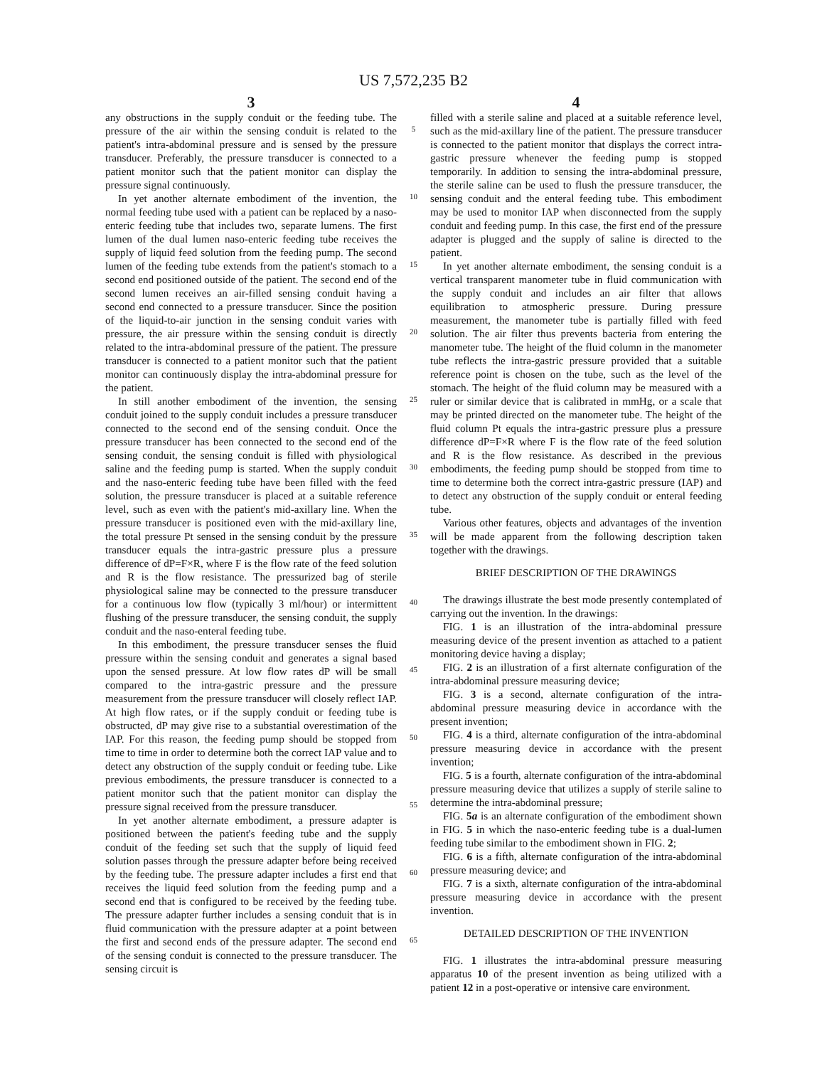US 7,572,235 B2
3
any obstructions in the supply conduit or the feeding tube. The pressure of the air within the sensing conduit is related to the patient's intra-abdominal pressure and is sensed by the pressure transducer. Preferably, the pressure transducer is connected to a patient monitor such that the patient monitor can display the pressure signal continuously.
In yet another alternate embodiment of the invention, the normal feeding tube used with a patient can be replaced by a naso-enteric feeding tube that includes two, separate lumens. The first lumen of the dual lumen naso-enteric feeding tube receives the supply of liquid feed solution from the feeding pump. The second lumen of the feeding tube extends from the patient's stomach to a second end positioned outside of the patient. The second end of the second lumen receives an air-filled sensing conduit having a second end connected to a pressure transducer. Since the position of the liquid-to-air junction in the sensing conduit varies with pressure, the air pressure within the sensing conduit is directly related to the intra-abdominal pressure of the patient. The pressure transducer is connected to a patient monitor such that the patient monitor can continuously display the intra-abdominal pressure for the patient.
In still another embodiment of the invention, the sensing conduit joined to the supply conduit includes a pressure transducer connected to the second end of the sensing conduit. Once the pressure transducer has been connected to the second end of the sensing conduit, the sensing conduit is filled with physiological saline and the feeding pump is started. When the supply conduit and the naso-enteric feeding tube have been filled with the feed solution, the pressure transducer is placed at a suitable reference level, such as even with the patient's mid-axillary line. When the pressure transducer is positioned even with the mid-axillary line, the total pressure Pt sensed in the sensing conduit by the pressure transducer equals the intra-gastric pressure plus a pressure difference of dP=F×R, where F is the flow rate of the feed solution and R is the flow resistance. The pressurized bag of sterile physiological saline may be connected to the pressure transducer for a continuous low flow (typically 3 ml/hour) or intermittent flushing of the pressure transducer, the sensing conduit, the supply conduit and the naso-enteral feeding tube.
In this embodiment, the pressure transducer senses the fluid pressure within the sensing conduit and generates a signal based upon the sensed pressure. At low flow rates dP will be small compared to the intra-gastric pressure and the pressure measurement from the pressure transducer will closely reflect IAP. At high flow rates, or if the supply conduit or feeding tube is obstructed, dP may give rise to a substantial overestimation of the IAP. For this reason, the feeding pump should be stopped from time to time in order to determine both the correct IAP value and to detect any obstruction of the supply conduit or feeding tube. Like previous embodiments, the pressure transducer is connected to a patient monitor such that the patient monitor can display the pressure signal received from the pressure transducer.
In yet another alternate embodiment, a pressure adapter is positioned between the patient's feeding tube and the supply conduit of the feeding set such that the supply of liquid feed solution passes through the pressure adapter before being received by the feeding tube. The pressure adapter includes a first end that receives the liquid feed solution from the feeding pump and a second end that is configured to be received by the feeding tube. The pressure adapter further includes a sensing conduit that is in fluid communication with the pressure adapter at a point between the first and second ends of the pressure adapter. The second end of the sensing conduit is connected to the pressure transducer. The sensing circuit is
5
10
15
20
25
30
35
40
45
50
55
60
65
4
filled with a sterile saline and placed at a suitable reference level, such as the mid-axillary line of the patient. The pressure transducer is connected to the patient monitor that displays the correct intra-gastric pressure whenever the feeding pump is stopped temporarily. In addition to sensing the intra-abdominal pressure, the sterile saline can be used to flush the pressure transducer, the sensing conduit and the enteral feeding tube. This embodiment may be used to monitor IAP when disconnected from the supply conduit and feeding pump. In this case, the first end of the pressure adapter is plugged and the supply of saline is directed to the patient.
In yet another alternate embodiment, the sensing conduit is a vertical transparent manometer tube in fluid communication with the supply conduit and includes an air filter that allows equilibration to atmospheric pressure. During pressure measurement, the manometer tube is partially filled with feed solution. The air filter thus prevents bacteria from entering the manometer tube. The height of the fluid column in the manometer tube reflects the intra-gastric pressure provided that a suitable reference point is chosen on the tube, such as the level of the stomach. The height of the fluid column may be measured with a ruler or similar device that is calibrated in mmHg, or a scale that may be printed directed on the manometer tube. The height of the fluid column Pt equals the intra-gastric pressure plus a pressure difference dP=F×R where F is the flow rate of the feed solution and R is the flow resistance. As described in the previous embodiments, the feeding pump should be stopped from time to time to determine both the correct intra-gastric pressure (IAP) and to detect any obstruction of the supply conduit or enteral feeding tube.
Various other features, objects and advantages of the invention will be made apparent from the following description taken together with the drawings.
BRIEF DESCRIPTION OF THE DRAWINGS
The drawings illustrate the best mode presently contemplated of carrying out the invention. In the drawings:
FIG. 1 is an illustration of the intra-abdominal pressure measuring device of the present invention as attached to a patient monitoring device having a display;
FIG. 2 is an illustration of a first alternate configuration of the intra-abdominal pressure measuring device;
FIG. 3 is a second, alternate configuration of the intra-abdominal pressure measuring device in accordance with the present invention;
FIG. 4 is a third, alternate configuration of the intra-abdominal pressure measuring device in accordance with the present invention;
FIG. 5 is a fourth, alternate configuration of the intra-abdominal pressure measuring device that utilizes a supply of sterile saline to determine the intra-abdominal pressure;
FIG. 5a is an alternate configuration of the embodiment shown in FIG. 5 in which the naso-enteric feeding tube is a dual-lumen feeding tube similar to the embodiment shown in FIG. 2;
FIG. 6 is a fifth, alternate configuration of the intra-abdominal pressure measuring device; and
FIG. 7 is a sixth, alternate configuration of the intra-abdominal pressure measuring device in accordance with the present invention.
DETAILED DESCRIPTION OF THE INVENTION
FIG. 1 illustrates the intra-abdominal pressure measuring apparatus 10 of the present invention as being utilized with a patient 12 in a post-operative or intensive care environment.